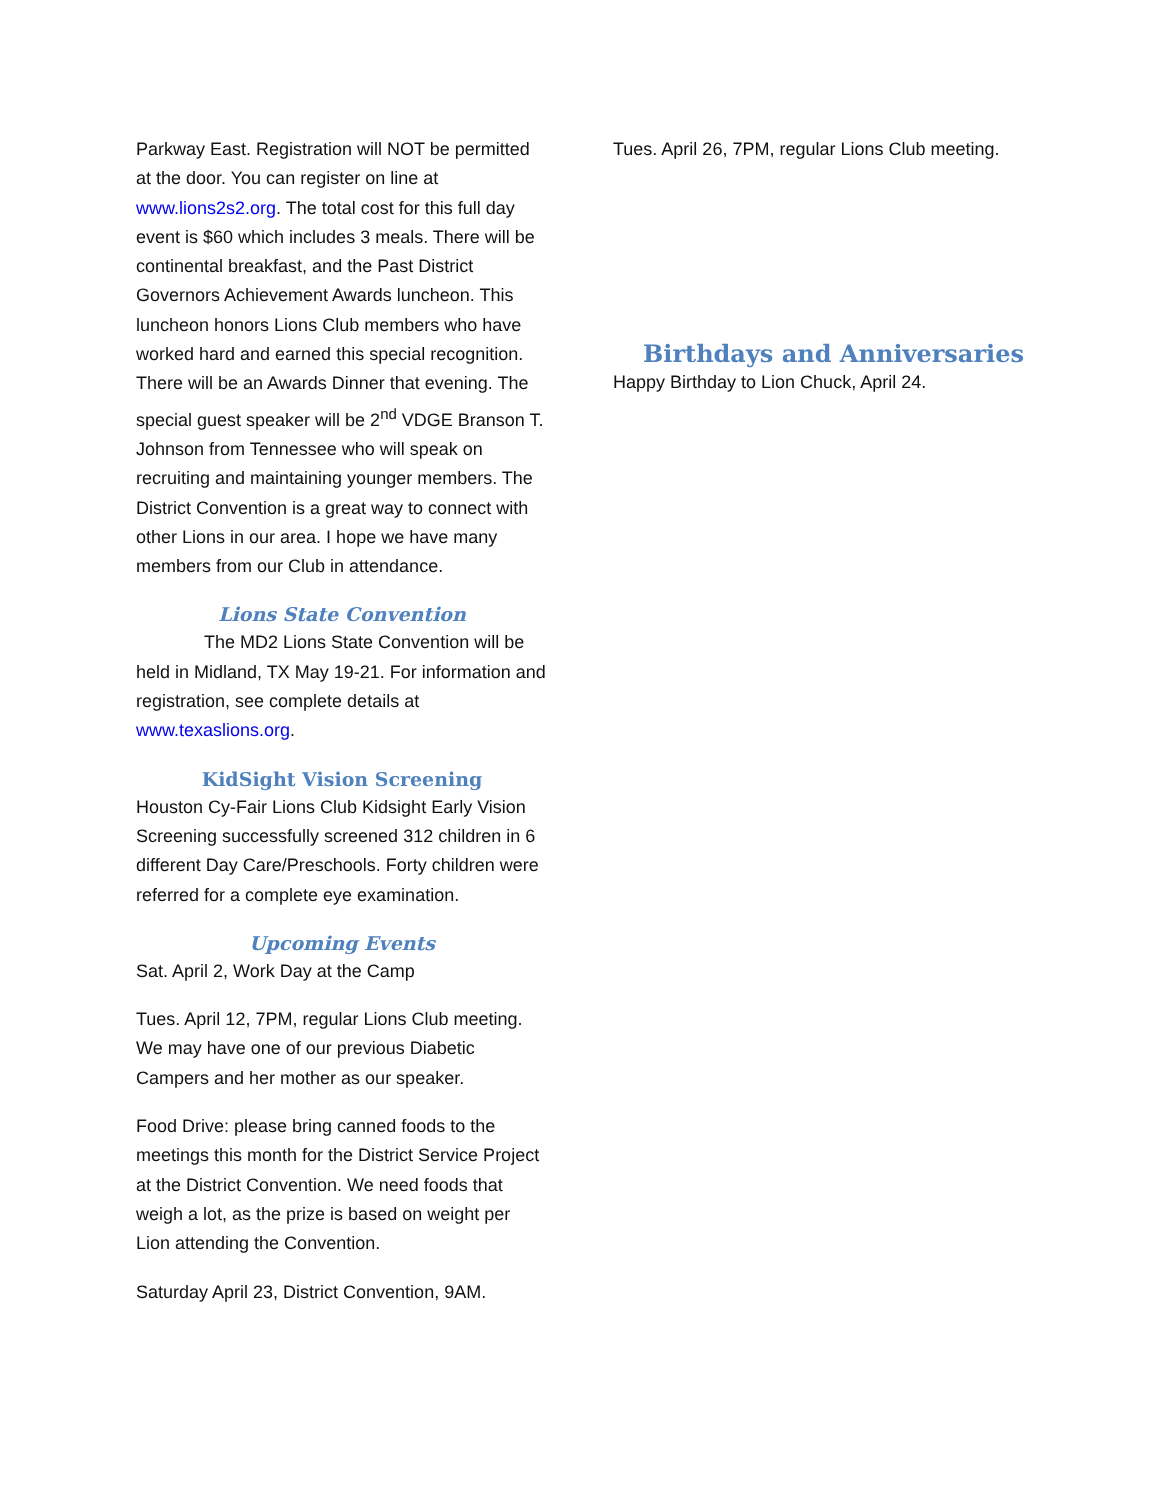Parkway East. Registration will NOT be permitted at the door. You can register on line at www.lions2s2.org. The total cost for this full day event is $60 which includes 3 meals. There will be continental breakfast, and the Past District Governors Achievement Awards luncheon. This luncheon honors Lions Club members who have worked hard and earned this special recognition. There will be an Awards Dinner that evening. The special guest speaker will be 2<sup>nd</sup> VDGE Branson T. Johnson from Tennessee who will speak on recruiting and maintaining younger members. The District Convention is a great way to connect with other Lions in our area. I hope we have many members from our Club in attendance.
Lions State Convention
The MD2 Lions State Convention will be held in Midland, TX May 19-21. For information and registration, see complete details at www.texaslions.org.
KidSight Vision Screening
Houston Cy-Fair Lions Club Kidsight Early Vision Screening successfully screened 312 children in 6 different Day Care/Preschools. Forty children were referred for a complete eye examination.
Upcoming Events
Sat. April 2, Work Day at the Camp
Tues. April 12, 7PM, regular Lions Club meeting. We may have one of our previous Diabetic Campers and her mother as our speaker.
Food Drive: please bring canned foods to the meetings this month for the District Service Project at the District Convention. We need foods that weigh a lot, as the prize is based on weight per Lion attending the Convention.
Saturday April 23, District Convention, 9AM.
Tues. April 26, 7PM, regular Lions Club meeting.
Birthdays and Anniversaries
Happy Birthday to Lion Chuck, April 24.